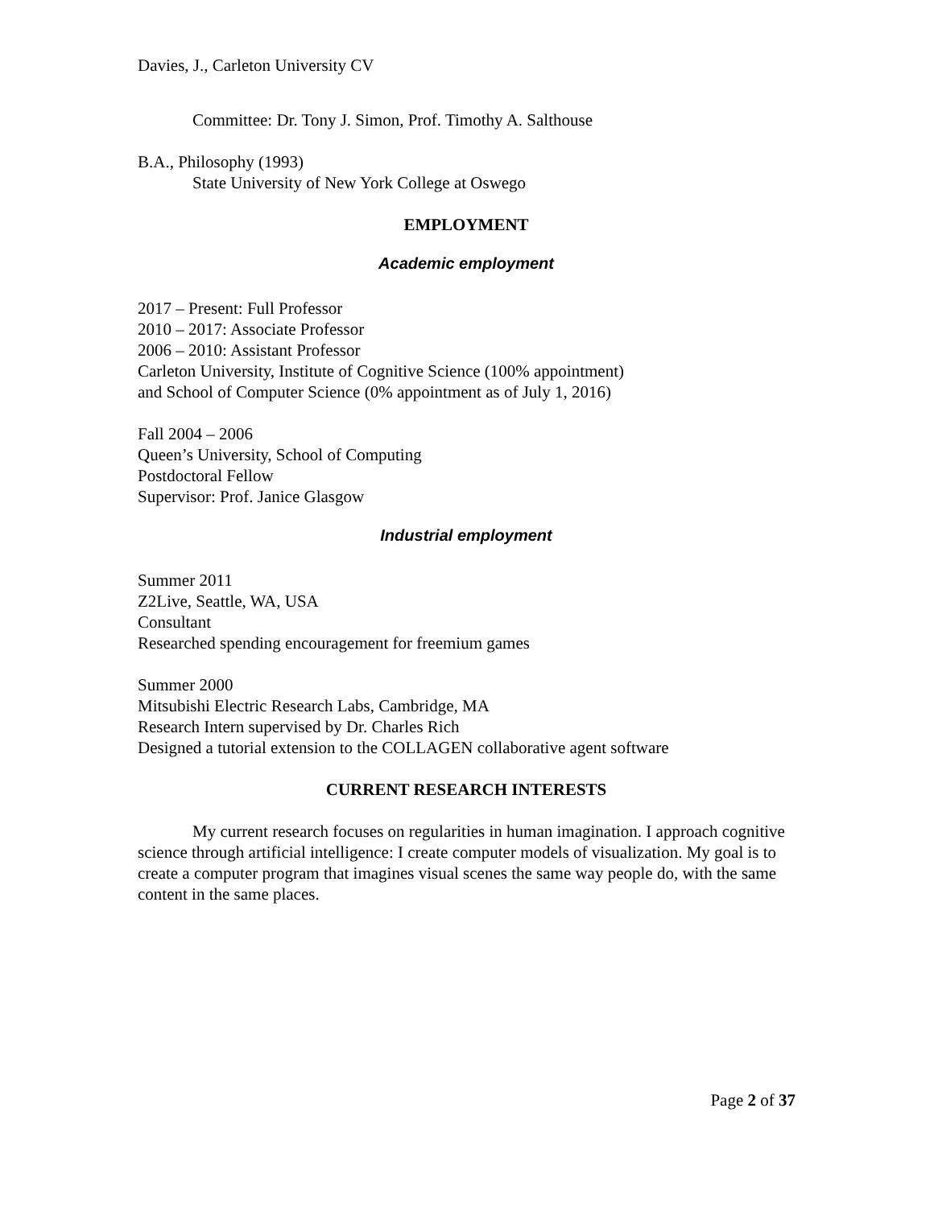Davies, J., Carleton University CV
Committee: Dr. Tony J. Simon, Prof. Timothy A. Salthouse
B.A., Philosophy (1993)
State University of New York College at Oswego
EMPLOYMENT
Academic employment
2017 – Present: Full Professor
2010 – 2017: Associate Professor
2006 – 2010: Assistant Professor
Carleton University, Institute of Cognitive Science (100% appointment)
and School of Computer Science (0% appointment as of July 1, 2016)
Fall 2004 – 2006
Queen’s University, School of Computing
Postdoctoral Fellow
Supervisor: Prof. Janice Glasgow
Industrial employment
Summer 2011
Z2Live, Seattle, WA, USA
Consultant
Researched spending encouragement for freemium games
Summer 2000
Mitsubishi Electric Research Labs, Cambridge, MA
Research Intern supervised by Dr. Charles Rich
Designed a tutorial extension to the COLLAGEN collaborative agent software
CURRENT RESEARCH INTERESTS
My current research focuses on regularities in human imagination. I approach cognitive science through artificial intelligence: I create computer models of visualization. My goal is to create a computer program that imagines visual scenes the same way people do, with the same content in the same places.
Page 2 of 37